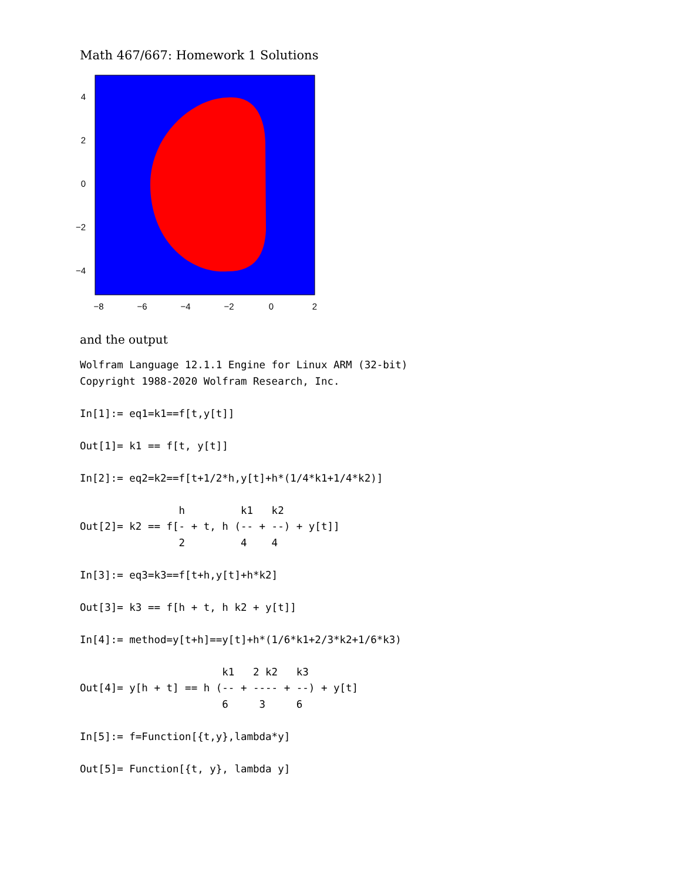Math 467/667: Homework 1 Solutions
4
2
0
−2
−4
−8
−6
−4
−2
0
2
and the output
Wolfram Language 12.1.1 Engine for Linux ARM (32-bit)
Copyright 1988-2020 Wolfram Research, Inc.

In[1]:= eq1=k1==f[t,y[t]]

Out[1]= k1 == f[t, y[t]]

In[2]:= eq2=k2==f[t+1/2*h,y[t]+h*(1/4*k1+1/4*k2)]

                h         k1   k2
Out[2]= k2 == f[- + t, h (-- + --) + y[t]]
                2         4    4

In[3]:= eq3=k3==f[t+h,y[t]+h*k2]

Out[3]= k3 == f[h + t, h k2 + y[t]]

In[4]:= method=y[t+h]==y[t]+h*(1/6*k1+2/3*k2+1/6*k3)

                       k1   2 k2   k3
Out[4]= y[h + t] == h (-- + ---- + --) + y[t]
                       6     3     6

In[5]:= f=Function[{t,y},lambda*y]

Out[5]= Function[{t, y}, lambda y]